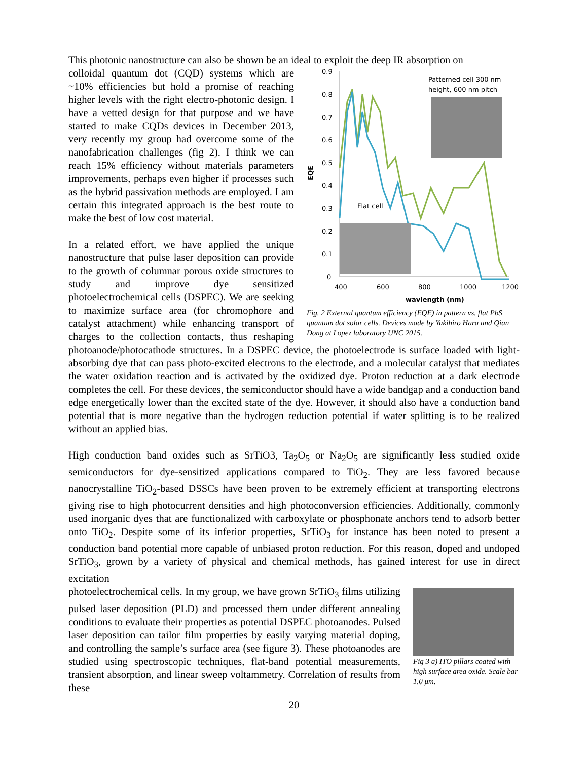This photonic nanostructure can also be shown be an ideal to exploit the deep IR absorption on
0.9
0.8
0.7
0.6
0.5
0.4
0.3
0.2
0.1
0
400
600
800
1000
1200
wavlength (nm)
EQE
Patterned cell 300 nm
height, 600 nm pitch
Flat cell
Fig. 2 External quantum efficiency (EQE) in pattern vs. flat PbS quantum dot solar cells. Devices made by Yukihiro Hara and Qian Dong at Lopez laboratory UNC 2015.
colloidal quantum dot (CQD) systems which are ~10% efficiencies but hold a promise of reaching higher levels with the right electro-photonic design. I have a vetted design for that purpose and we have started to make CQDs devices in December 2013, very recently my group had overcome some of the nanofabrication challenges (fig 2). I think we can reach 15% efficiency without materials parameters improvements, perhaps even higher if processes such as the hybrid passivation methods are employed. I am certain this integrated approach is the best route to make the best of low cost material.
In a related effort, we have applied the unique nanostructure that pulse laser deposition can provide to the growth of columnar porous oxide structures to study and improve dye sensitized photoelectrochemical cells (DSPEC). We are seeking to maximize surface area (for chromophore and catalyst attachment) while enhancing transport of charges to the collection contacts, thus reshaping photoanode/photocathode structures. In a DSPEC device, the photoelectrode is surface loaded with light-absorbing dye that can pass photo-excited electrons to the electrode, and a molecular catalyst that mediates the water oxidation reaction and is activated by the oxidized dye. Proton reduction at a dark electrode completes the cell. For these devices, the semiconductor should have a wide bandgap and a conduction band edge energetically lower than the excited state of the dye. However, it should also have a conduction band potential that is more negative than the hydrogen reduction potential if water splitting is to be realized without an applied bias.
High conduction band oxides such as SrTiO3, Ta<sub>2</sub>O<sub>5</sub> or Na<sub>2</sub>O<sub>5</sub> are significantly less studied oxide semiconductors for dye-sensitized applications compared to TiO<sub>2</sub>. They are less favored because nanocrystalline TiO<sub>2</sub>-based DSSCs have been proven to be extremely efficient at transporting electrons giving rise to high photocurrent densities and high photoconversion efficiencies. Additionally, commonly used inorganic dyes that are functionalized with carboxylate or phosphonate anchors tend to adsorb better onto TiO<sub>2</sub>. Despite some of its inferior properties, SrTiO<sub>3</sub> for instance has been noted to present a conduction band potential more capable of unbiased proton reduction. For this reason, doped and undoped SrTiO<sub>3</sub>, grown by a variety of physical and chemical methods, has gained interest for use in direct excitation
Fig 3 a) ITO pillars coated with high surface area oxide. Scale bar 1.0 μm.
photoelectrochemical cells. In my group, we have grown SrTiO<sub>3</sub> films utilizing pulsed laser deposition (PLD) and processed them under different annealing conditions to evaluate their properties as potential DSPEC photoanodes. Pulsed laser deposition can tailor film properties by easily varying material doping, and controlling the sample’s surface area (see figure 3). These photoanodes are studied using spectroscopic techniques, flat-band potential measurements, transient absorption, and linear sweep voltammetry. Correlation of results from these
20